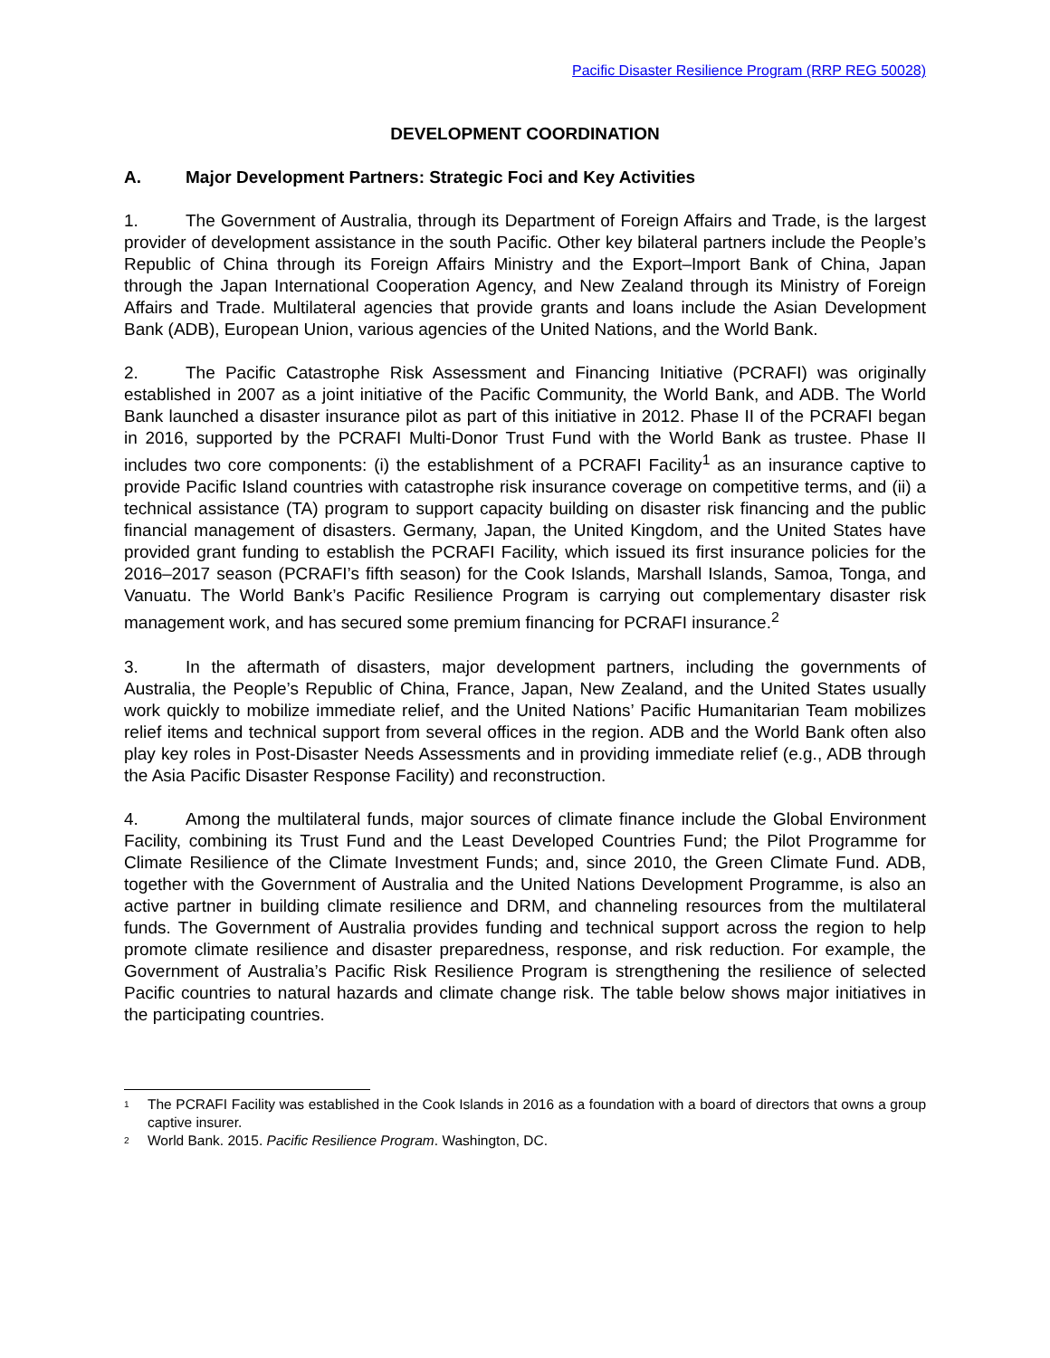Pacific Disaster Resilience Program (RRP REG 50028)
DEVELOPMENT COORDINATION
A. Major Development Partners: Strategic Foci and Key Activities
1. The Government of Australia, through its Department of Foreign Affairs and Trade, is the largest provider of development assistance in the south Pacific. Other key bilateral partners include the People’s Republic of China through its Foreign Affairs Ministry and the Export–Import Bank of China, Japan through the Japan International Cooperation Agency, and New Zealand through its Ministry of Foreign Affairs and Trade. Multilateral agencies that provide grants and loans include the Asian Development Bank (ADB), European Union, various agencies of the United Nations, and the World Bank.
2. The Pacific Catastrophe Risk Assessment and Financing Initiative (PCRAFI) was originally established in 2007 as a joint initiative of the Pacific Community, the World Bank, and ADB. The World Bank launched a disaster insurance pilot as part of this initiative in 2012. Phase II of the PCRAFI began in 2016, supported by the PCRAFI Multi-Donor Trust Fund with the World Bank as trustee. Phase II includes two core components: (i) the establishment of a PCRAFI Facility<sup>1</sup> as an insurance captive to provide Pacific Island countries with catastrophe risk insurance coverage on competitive terms, and (ii) a technical assistance (TA) program to support capacity building on disaster risk financing and the public financial management of disasters. Germany, Japan, the United Kingdom, and the United States have provided grant funding to establish the PCRAFI Facility, which issued its first insurance policies for the 2016–2017 season (PCRAFI’s fifth season) for the Cook Islands, Marshall Islands, Samoa, Tonga, and Vanuatu. The World Bank’s Pacific Resilience Program is carrying out complementary disaster risk management work, and has secured some premium financing for PCRAFI insurance.<sup>2</sup>
3. In the aftermath of disasters, major development partners, including the governments of Australia, the People’s Republic of China, France, Japan, New Zealand, and the United States usually work quickly to mobilize immediate relief, and the United Nations’ Pacific Humanitarian Team mobilizes relief items and technical support from several offices in the region. ADB and the World Bank often also play key roles in Post-Disaster Needs Assessments and in providing immediate relief (e.g., ADB through the Asia Pacific Disaster Response Facility) and reconstruction.
4. Among the multilateral funds, major sources of climate finance include the Global Environment Facility, combining its Trust Fund and the Least Developed Countries Fund; the Pilot Programme for Climate Resilience of the Climate Investment Funds; and, since 2010, the Green Climate Fund. ADB, together with the Government of Australia and the United Nations Development Programme, is also an active partner in building climate resilience and DRM, and channeling resources from the multilateral funds. The Government of Australia provides funding and technical support across the region to help promote climate resilience and disaster preparedness, response, and risk reduction. For example, the Government of Australia’s Pacific Risk Resilience Program is strengthening the resilience of selected Pacific countries to natural hazards and climate change risk. The table below shows major initiatives in the participating countries.
<sup>1</sup> The PCRAFI Facility was established in the Cook Islands in 2016 as a foundation with a board of directors that owns a group captive insurer.
<sup>2</sup> World Bank. 2015. Pacific Resilience Program. Washington, DC.